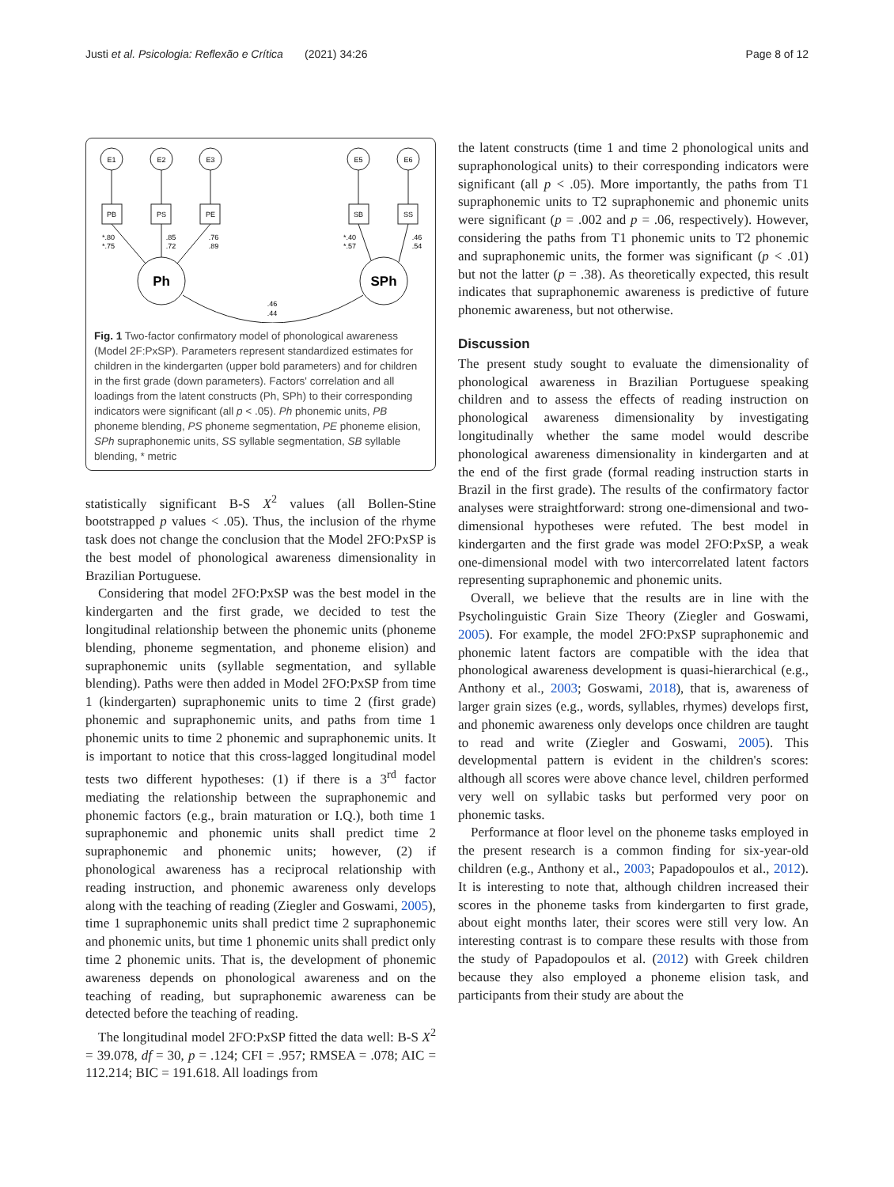Justi et al. Psicologia: Reflexão e Crítica (2021) 34:26 Page 8 of 12
E1
E2
E3
E5
E6
PB
PS
PE
SB
SS
Ph
SPh
*.80
*.75
.85
.72
.76
.89
*.40
*.57
.46
.54
.46
.44
Fig. 1 Two-factor confirmatory model of phonological awareness (Model 2F:PxSP). Parameters represent standardized estimates for children in the kindergarten (upper bold parameters) and for children in the first grade (down parameters). Factors' correlation and all loadings from the latent constructs (Ph, SPh) to their corresponding indicators were significant (all p < .05). Ph phonemic units, PB phoneme blending, PS phoneme segmentation, PE phoneme elision, SPh supraphonemic units, SS syllable segmentation, SB syllable blending, * metric
statistically significant B-S X<sup>2</sup> values (all Bollen-Stine bootstrapped p values < .05). Thus, the inclusion of the rhyme task does not change the conclusion that the Model 2FO:PxSP is the best model of phonological awareness dimensionality in Brazilian Portuguese.
Considering that model 2FO:PxSP was the best model in the kindergarten and the first grade, we decided to test the longitudinal relationship between the phonemic units (phoneme blending, phoneme segmentation, and phoneme elision) and supraphonemic units (syllable segmentation, and syllable blending). Paths were then added in Model 2FO:PxSP from time 1 (kindergarten) supraphonemic units to time 2 (first grade) phonemic and supraphonemic units, and paths from time 1 phonemic units to time 2 phonemic and supraphonemic units. It is important to notice that this cross-lagged longitudinal model tests two different hypotheses: (1) if there is a 3<sup>rd</sup> factor mediating the relationship between the supraphonemic and phonemic factors (e.g., brain maturation or I.Q.), both time 1 supraphonemic and phonemic units shall predict time 2 supraphonemic and phonemic units; however, (2) if phonological awareness has a reciprocal relationship with reading instruction, and phonemic awareness only develops along with the teaching of reading (Ziegler and Goswami, 2005), time 1 supraphonemic units shall predict time 2 supraphonemic and phonemic units, but time 1 phonemic units shall predict only time 2 phonemic units. That is, the development of phonemic awareness depends on phonological awareness and on the teaching of reading, but supraphonemic awareness can be detected before the teaching of reading.
The longitudinal model 2FO:PxSP fitted the data well: B-S X<sup>2</sup> = 39.078, df = 30, p = .124; CFI = .957; RMSEA = .078; AIC = 112.214; BIC = 191.618. All loadings from
the latent constructs (time 1 and time 2 phonological units and supraphonological units) to their corresponding indicators were significant (all p < .05). More importantly, the paths from T1 supraphonemic units to T2 supraphonemic and phonemic units were significant (p = .002 and p = .06, respectively). However, considering the paths from T1 phonemic units to T2 phonemic and supraphonemic units, the former was significant (p < .01) but not the latter (p = .38). As theoretically expected, this result indicates that supraphonemic awareness is predictive of future phonemic awareness, but not otherwise.
Discussion
The present study sought to evaluate the dimensionality of phonological awareness in Brazilian Portuguese speaking children and to assess the effects of reading instruction on phonological awareness dimensionality by investigating longitudinally whether the same model would describe phonological awareness dimensionality in kindergarten and at the end of the first grade (formal reading instruction starts in Brazil in the first grade). The results of the confirmatory factor analyses were straightforward: strong one-dimensional and two-dimensional hypotheses were refuted. The best model in kindergarten and the first grade was model 2FO:PxSP, a weak one-dimensional model with two intercorrelated latent factors representing supraphonemic and phonemic units.
Overall, we believe that the results are in line with the Psycholinguistic Grain Size Theory (Ziegler and Goswami, 2005). For example, the model 2FO:PxSP supraphonemic and phonemic latent factors are compatible with the idea that phonological awareness development is quasi-hierarchical (e.g., Anthony et al., 2003; Goswami, 2018), that is, awareness of larger grain sizes (e.g., words, syllables, rhymes) develops first, and phonemic awareness only develops once children are taught to read and write (Ziegler and Goswami, 2005). This developmental pattern is evident in the children's scores: although all scores were above chance level, children performed very well on syllabic tasks but performed very poor on phonemic tasks.
Performance at floor level on the phoneme tasks employed in the present research is a common finding for six-year-old children (e.g., Anthony et al., 2003; Papadopoulos et al., 2012). It is interesting to note that, although children increased their scores in the phoneme tasks from kindergarten to first grade, about eight months later, their scores were still very low. An interesting contrast is to compare these results with those from the study of Papadopoulos et al. (2012) with Greek children because they also employed a phoneme elision task, and participants from their study are about the